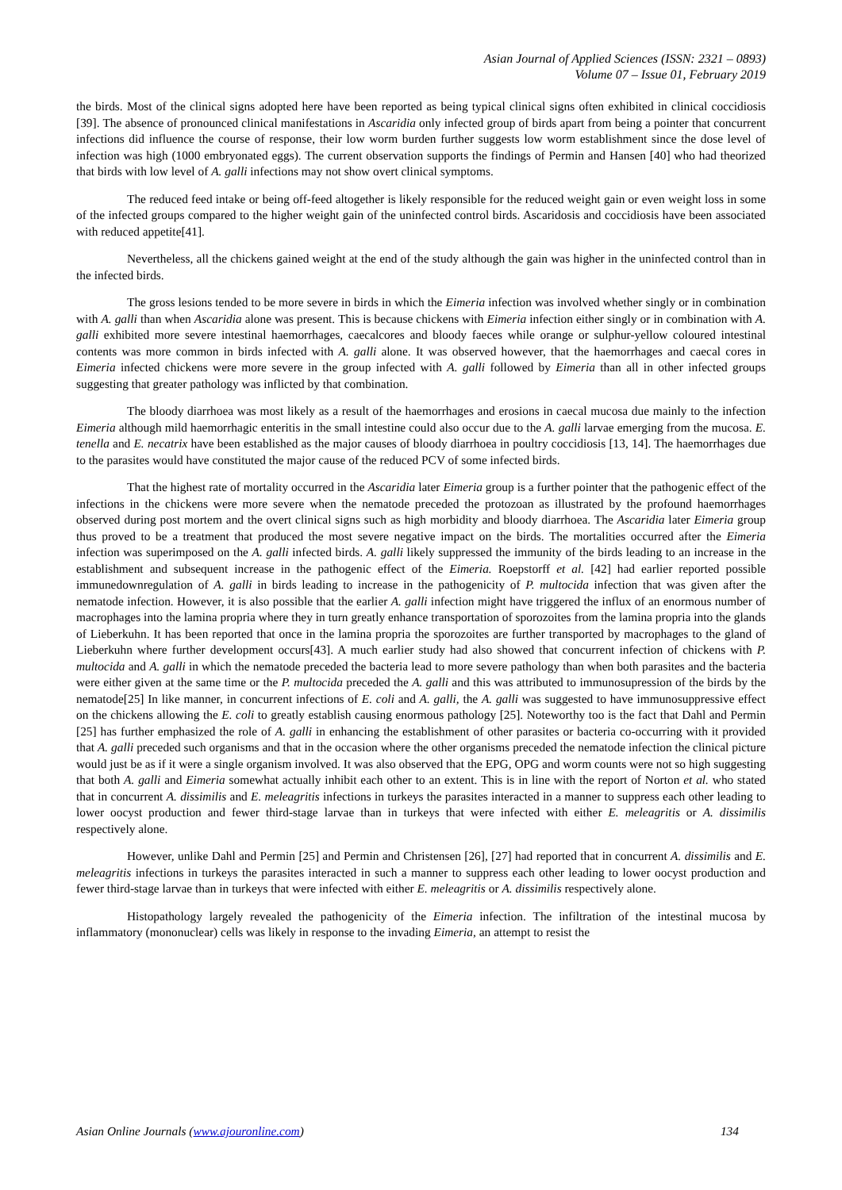Asian Journal of Applied Sciences (ISSN: 2321 – 0893)
Volume 07 – Issue 01, February 2019
the birds. Most of the clinical signs adopted here have been reported as being typical clinical signs often exhibited in clinical coccidiosis [39]. The absence of pronounced clinical manifestations in Ascaridia only infected group of birds apart from being a pointer that concurrent infections did influence the course of response, their low worm burden further suggests low worm establishment since the dose level of infection was high (1000 embryonated eggs). The current observation supports the findings of Permin and Hansen [40] who had theorized that birds with low level of A. galli infections may not show overt clinical symptoms.
The reduced feed intake or being off-feed altogether is likely responsible for the reduced weight gain or even weight loss in some of the infected groups compared to the higher weight gain of the uninfected control birds. Ascaridosis and coccidiosis have been associated with reduced appetite[41].
Nevertheless, all the chickens gained weight at the end of the study although the gain was higher in the uninfected control than in the infected birds.
The gross lesions tended to be more severe in birds in which the Eimeria infection was involved whether singly or in combination with A. galli than when Ascaridia alone was present. This is because chickens with Eimeria infection either singly or in combination with A. galli exhibited more severe intestinal haemorrhages, caecalcores and bloody faeces while orange or sulphur-yellow coloured intestinal contents was more common in birds infected with A. galli alone. It was observed however, that the haemorrhages and caecal cores in Eimeria infected chickens were more severe in the group infected with A. galli followed by Eimeria than all in other infected groups suggesting that greater pathology was inflicted by that combination.
The bloody diarrhoea was most likely as a result of the haemorrhages and erosions in caecal mucosa due mainly to the infection Eimeria although mild haemorrhagic enteritis in the small intestine could also occur due to the A. galli larvae emerging from the mucosa. E. tenella and E. necatrix have been established as the major causes of bloody diarrhoea in poultry coccidiosis [13, 14]. The haemorrhages due to the parasites would have constituted the major cause of the reduced PCV of some infected birds.
That the highest rate of mortality occurred in the Ascaridia later Eimeria group is a further pointer that the pathogenic effect of the infections in the chickens were more severe when the nematode preceded the protozoan as illustrated by the profound haemorrhages observed during post mortem and the overt clinical signs such as high morbidity and bloody diarrhoea. The Ascaridia later Eimeria group thus proved to be a treatment that produced the most severe negative impact on the birds. The mortalities occurred after the Eimeria infection was superimposed on the A. galli infected birds. A. galli likely suppressed the immunity of the birds leading to an increase in the establishment and subsequent increase in the pathogenic effect of the Eimeria. Roepstorff et al. [42] had earlier reported possible immunedownregulation of A. galli in birds leading to increase in the pathogenicity of P. multocida infection that was given after the nematode infection. However, it is also possible that the earlier A. galli infection might have triggered the influx of an enormous number of macrophages into the lamina propria where they in turn greatly enhance transportation of sporozoites from the lamina propria into the glands of Lieberkuhn. It has been reported that once in the lamina propria the sporozoites are further transported by macrophages to the gland of Lieberkuhn where further development occurs[43]. A much earlier study had also showed that concurrent infection of chickens with P. multocida and A. galli in which the nematode preceded the bacteria lead to more severe pathology than when both parasites and the bacteria were either given at the same time or the P. multocida preceded the A. galli and this was attributed to immunosupression of the birds by the nematode[25] In like manner, in concurrent infections of E. coli and A. galli, the A. galli was suggested to have immunosuppressive effect on the chickens allowing the E. coli to greatly establish causing enormous pathology [25]. Noteworthy too is the fact that Dahl and Permin [25] has further emphasized the role of A. galli in enhancing the establishment of other parasites or bacteria co-occurring with it provided that A. galli preceded such organisms and that in the occasion where the other organisms preceded the nematode infection the clinical picture would just be as if it were a single organism involved. It was also observed that the EPG, OPG and worm counts were not so high suggesting that both A. galli and Eimeria somewhat actually inhibit each other to an extent. This is in line with the report of Norton et al. who stated that in concurrent A. dissimilis and E. meleagritis infections in turkeys the parasites interacted in a manner to suppress each other leading to lower oocyst production and fewer third-stage larvae than in turkeys that were infected with either E. meleagritis or A. dissimilis respectively alone.
However, unlike Dahl and Permin [25] and Permin and Christensen [26], [27] had reported that in concurrent A. dissimilis and E. meleagritis infections in turkeys the parasites interacted in such a manner to suppress each other leading to lower oocyst production and fewer third-stage larvae than in turkeys that were infected with either E. meleagritis or A. dissimilis respectively alone.
Histopathology largely revealed the pathogenicity of the Eimeria infection. The infiltration of the intestinal mucosa by inflammatory (mononuclear) cells was likely in response to the invading Eimeria, an attempt to resist the
Asian Online Journals (www.ajouronline.com) 134